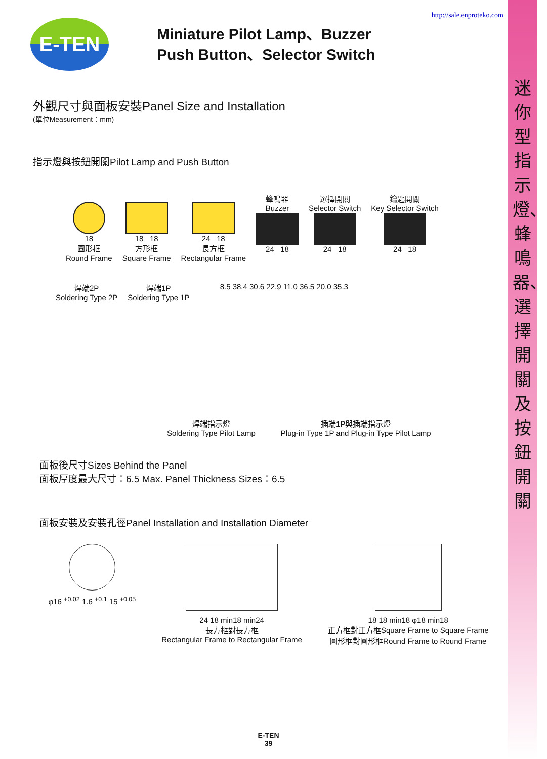迷你型指示燈、蜂鳴器、選擇開關及按鈕開關
http://sale.enproteko.com
E-TEN
Miniature Pilot Lamp、Buzzer
Push Button、Selector Switch
外觀尺寸與面板安裝Panel Size and Installation
(單位Measurement：mm)
指示燈與按鈕開關Pilot Lamp and Push Button
18
圓形框
Round Frame
18 18
方形框
Square Frame
24 18
長方框
Rectangular Frame
蜂鳴器
Buzzer
24 18
選擇開關
Selector Switch
24 18
鑰匙開關
Key Selector Switch
24 18
焊端2P
Soldering Type 2P
焊端1P
Soldering Type 1P
8.5 38.4 30.6 22.9 11.0 36.5 20.0 35.3
焊端指示燈
Soldering Type Pilot Lamp
插端1P與插端指示燈
Plug-in Type 1P and Plug-in Type Pilot Lamp
面板後尺寸Sizes Behind the Panel
面板厚度最大尺寸：6.5 Max. Panel Thickness Sizes：6.5
面板安裝及安裝孔徑Panel Installation and Installation Diameter
φ16 <sup>+0.02</sup> 1.6 <sup>+0.1</sup> 15 <sup>+0.05</sup> 24 18 min18 min24
長方框對長方框
Rectangular Frame to Rectangular Frame
18 18 min18 φ18 min18
正方框對正方框Square Frame to Square Frame
圓形框對圓形框Round Frame to Round Frame
E-TEN
39